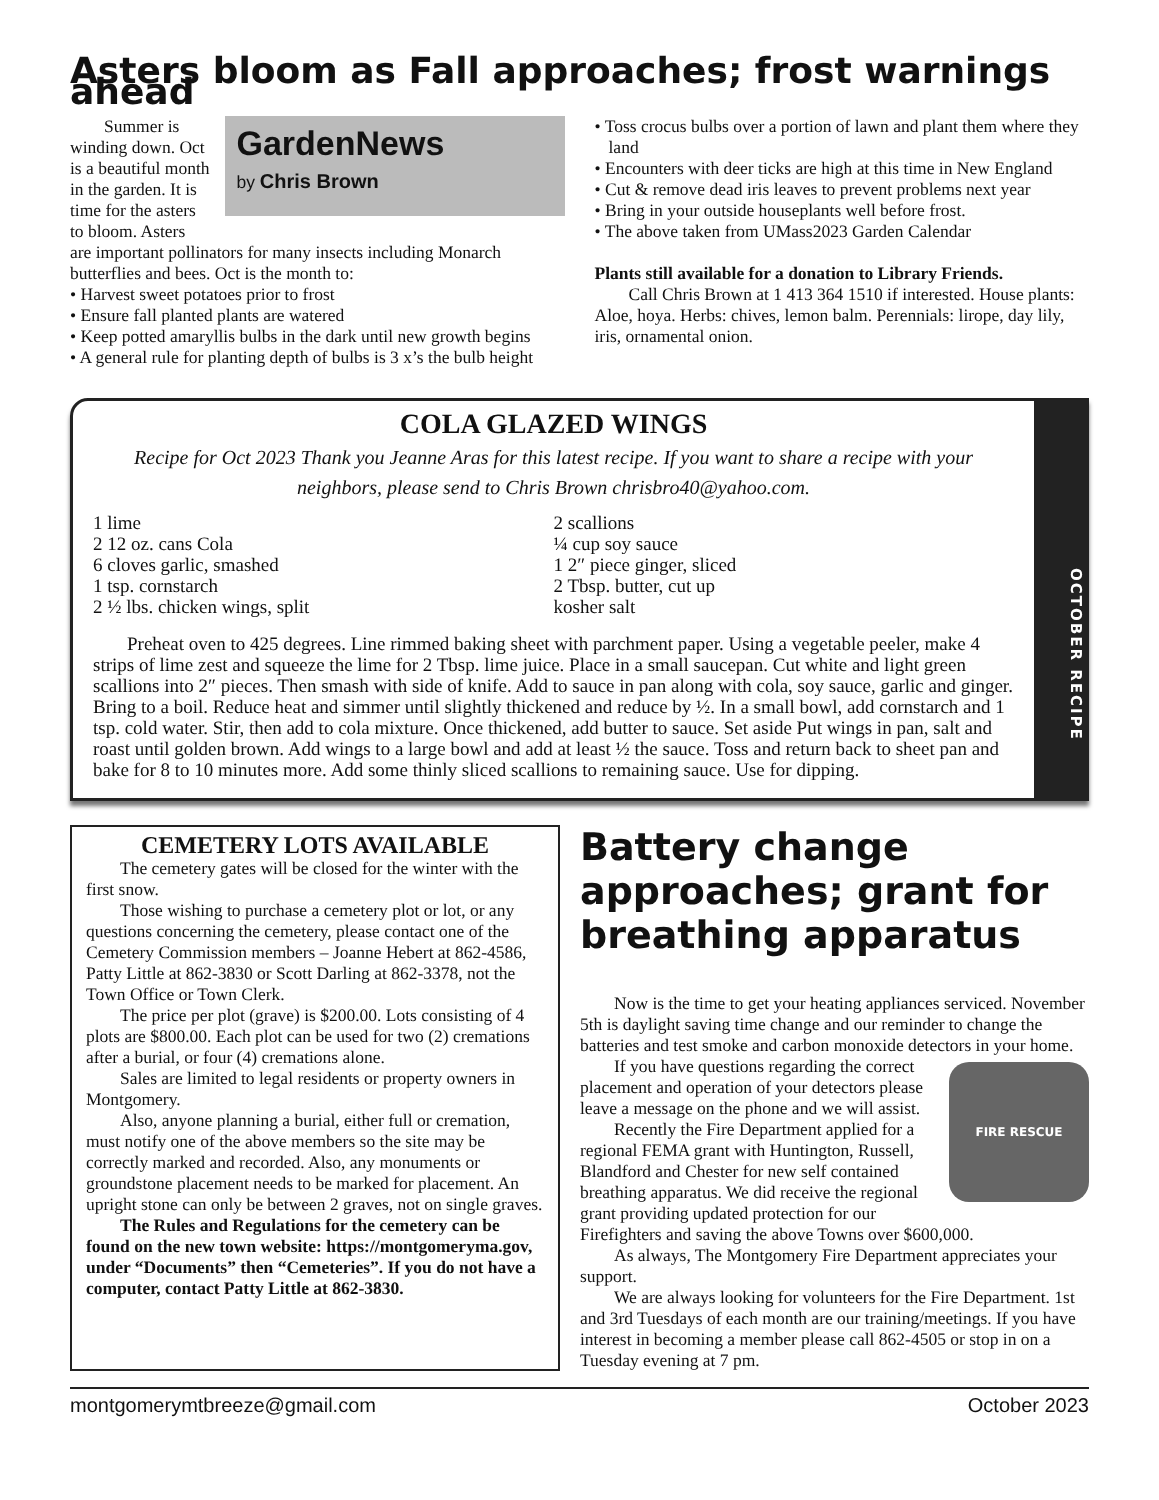Asters bloom as Fall approaches; frost warnings ahead
GardenNews
by Chris Brown
Summer is winding down. Oct is a beautiful month in the garden. It is time for the asters to bloom. Asters are important pollinators for many insects including Monarch butterflies and bees. Oct is the month to:
• Harvest sweet potatoes prior to frost
• Ensure fall planted plants are watered
• Keep potted amaryllis bulbs in the dark until new growth begins
• A general rule for planting depth of bulbs is 3 x’s the bulb height
• Toss crocus bulbs over a portion of lawn and plant them where they land
• Encounters with deer ticks are high at this time in New England
• Cut & remove dead iris leaves to prevent problems next year
• Bring in your outside houseplants well before frost.
• The above taken from UMass2023 Garden Calendar
Plants still available for a donation to Library Friends.
Call Chris Brown at 1 413 364 1510 if interested. House plants: Aloe, hoya. Herbs: chives, lemon balm. Perennials: lirope, day lily, iris, ornamental onion.
COLA GLAZED WINGS
Recipe for Oct 2023 Thank you Jeanne Aras for this latest recipe. If you want to share a recipe with your neighbors, please send to Chris Brown chrisbro40@yahoo.com.
1 lime
2 12 oz. cans Cola
6 cloves garlic, smashed
1 tsp. cornstarch
2 ½ lbs. chicken wings, split
2 scallions
¼ cup soy sauce
1 2″ piece ginger, sliced
2 Tbsp. butter, cut up
kosher salt
Preheat oven to 425 degrees. Line rimmed baking sheet with parchment paper. Using a vegetable peeler, make 4 strips of lime zest and squeeze the lime for 2 Tbsp. lime juice. Place in a small saucepan. Cut white and light green scallions into 2″ pieces. Then smash with side of knife. Add to sauce in pan along with cola, soy sauce, garlic and ginger. Bring to a boil. Reduce heat and simmer until slightly thickened and reduce by ½. In a small bowl, add cornstarch and 1 tsp. cold water. Stir, then add to cola mixture. Once thickened, add butter to sauce. Set aside Put wings in pan, salt and roast until golden brown. Add wings to a large bowl and add at least ½ the sauce. Toss and return back to sheet pan and bake for 8 to 10 minutes more. Add some thinly sliced scallions to remaining sauce. Use for dipping.
OCTOBER RECIPE
CEMETERY LOTS AVAILABLE
The cemetery gates will be closed for the winter with the first snow.
Those wishing to purchase a cemetery plot or lot, or any questions concerning the cemetery, please contact one of the Cemetery Commission members – Joanne Hebert at 862-4586, Patty Little at 862-3830 or Scott Darling at 862-3378, not the Town Office or Town Clerk.
The price per plot (grave) is $200.00. Lots consisting of 4 plots are $800.00. Each plot can be used for two (2) cremations after a burial, or four (4) cremations alone.
Sales are limited to legal residents or property owners in Montgomery.
Also, anyone planning a burial, either full or cremation, must notify one of the above members so the site may be correctly marked and recorded. Also, any monuments or groundstone placement needs to be marked for placement. An upright stone can only be between 2 graves, not on single graves.
The Rules and Regulations for the cemetery can be found on the new town website: https://montgomeryma.gov, under “Documents” then “Cemeteries”. If you do not have a computer, contact Patty Little at 862-3830.
Battery change approaches; grant for breathing apparatus
Now is the time to get your heating appliances serviced. November 5th is daylight saving time change and our reminder to change the batteries and test smoke and carbon monoxide detectors in your home.
FIRE RESCUE
If you have questions regarding the correct placement and operation of your detectors please leave a message on the phone and we will assist.
Recently the Fire Department applied for a regional FEMA grant with Huntington, Russell, Blandford and Chester for new self contained breathing apparatus. We did receive the regional grant providing updated protection for our Firefighters and saving the above Towns over $600,000.
As always, The Montgomery Fire Department appreciates your support.
We are always looking for volunteers for the Fire Department. 1st and 3rd Tuesdays of each month are our training/meetings. If you have interest in becoming a member please call 862-4505 or stop in on a Tuesday evening at 7 pm.
montgomerymtbreeze@gmail.com October 2023